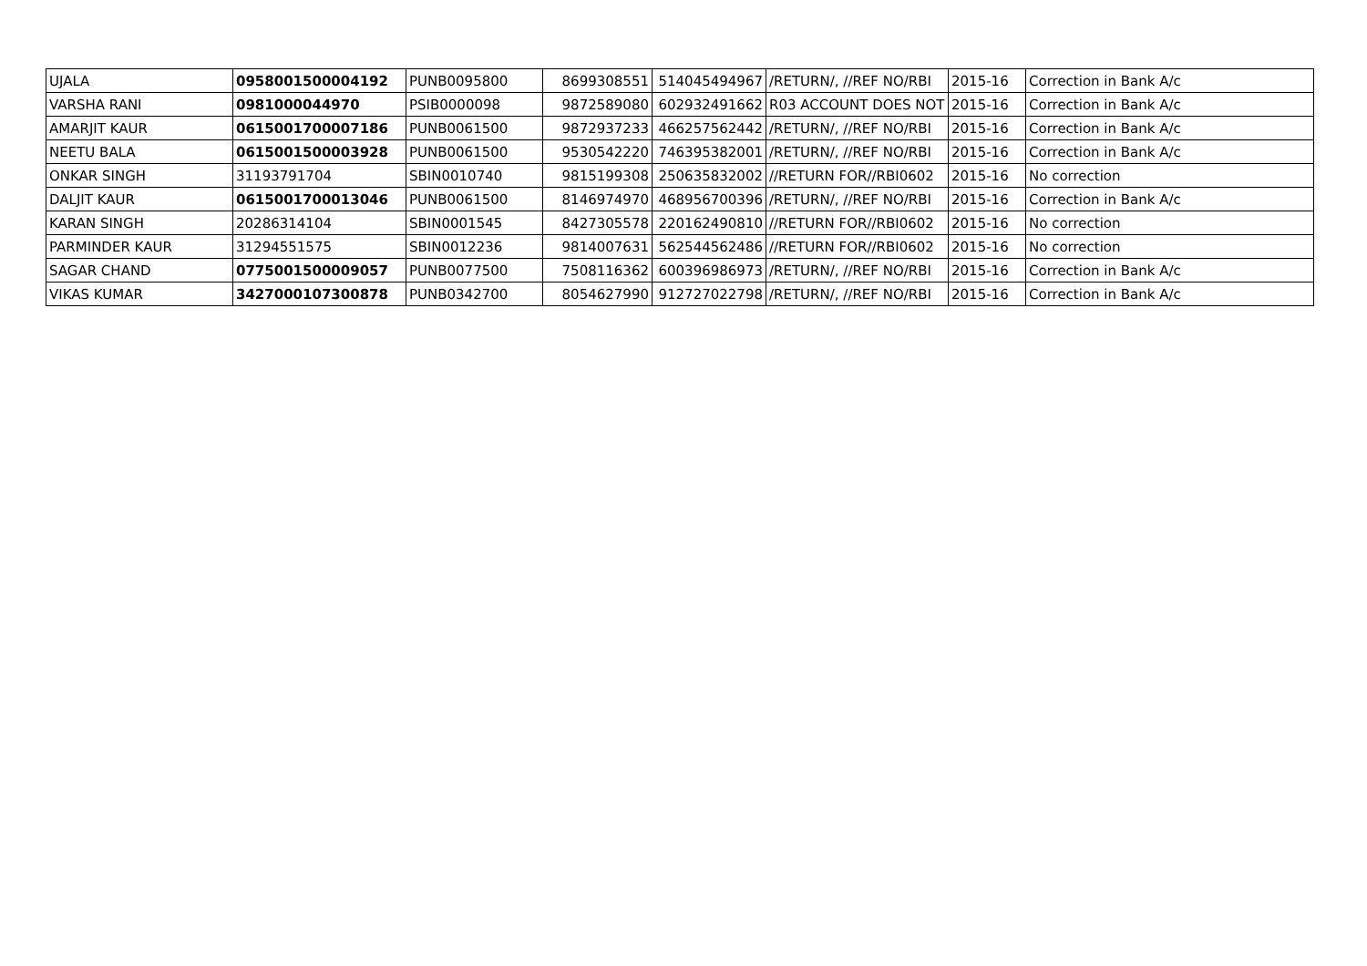| UJALA | 0958001500004192 | PUNB0095800 | 8699308551 | 514045494967 | /RETURN/, //REF NO/RBI | 2015-16 | Correction in Bank A/c |
| VARSHA RANI | 0981000044970 | PSIB0000098 | 9872589080 | 602932491662 | R03 ACCOUNT DOES NOT | 2015-16 | Correction in Bank A/c |
| AMARJIT KAUR | 0615001700007186 | PUNB0061500 | 9872937233 | 466257562442 | /RETURN/, //REF NO/RBI | 2015-16 | Correction in Bank A/c |
| NEETU BALA | 0615001500003928 | PUNB0061500 | 9530542220 | 746395382001 | /RETURN/, //REF NO/RBI | 2015-16 | Correction in Bank A/c |
| ONKAR SINGH | 31193791704 | SBIN0010740 | 9815199308 | 250635832002 | //RETURN FOR//RBI0602 | 2015-16 | No correction |
| DALJIT KAUR | 0615001700013046 | PUNB0061500 | 8146974970 | 468956700396 | /RETURN/, //REF NO/RBI | 2015-16 | Correction in Bank A/c |
| KARAN SINGH | 20286314104 | SBIN0001545 | 8427305578 | 220162490810 | //RETURN FOR//RBI0602 | 2015-16 | No correction |
| PARMINDER KAUR | 31294551575 | SBIN0012236 | 9814007631 | 562544562486 | //RETURN FOR//RBI0602 | 2015-16 | No correction |
| SAGAR CHAND | 0775001500009057 | PUNB0077500 | 7508116362 | 600396986973 | /RETURN/, //REF NO/RBI | 2015-16 | Correction in Bank A/c |
| VIKAS KUMAR | 3427000107300878 | PUNB0342700 | 8054627990 | 912727022798 | /RETURN/, //REF NO/RBI | 2015-16 | Correction in Bank A/c |